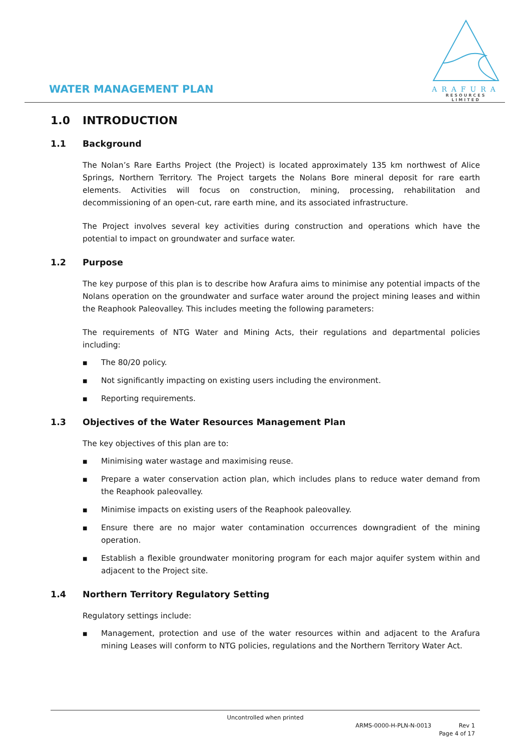WATER MANAGEMENT PLAN
ARAFURA
RESOURCES LIMITED
1.0 INTRODUCTION
1.1 Background
The Nolan’s Rare Earths Project (the Project) is located approximately 135 km northwest of Alice Springs, Northern Territory. The Project targets the Nolans Bore mineral deposit for rare earth elements. Activities will focus on construction, mining, processing, rehabilitation and decommissioning of an open-cut, rare earth mine, and its associated infrastructure.
The Project involves several key activities during construction and operations which have the potential to impact on groundwater and surface water.
1.2 Purpose
The key purpose of this plan is to describe how Arafura aims to minimise any potential impacts of the Nolans operation on the groundwater and surface water around the project mining leases and within the Reaphook Paleovalley. This includes meeting the following parameters:
The requirements of NTG Water and Mining Acts, their regulations and departmental policies including:
■ The 80/20 policy.
■ Not significantly impacting on existing users including the environment.
■ Reporting requirements.
1.3 Objectives of the Water Resources Management Plan
The key objectives of this plan are to:
■ Minimising water wastage and maximising reuse.
■ Prepare a water conservation action plan, which includes plans to reduce water demand from the Reaphook paleovalley.
■ Minimise impacts on existing users of the Reaphook paleovalley.
■ Ensure there are no major water contamination occurrences downgradient of the mining operation.
■ Establish a flexible groundwater monitoring program for each major aquifer system within and adjacent to the Project site.
1.4 Northern Territory Regulatory Setting
Regulatory settings include:
■ Management, protection and use of the water resources within and adjacent to the Arafura mining Leases will conform to NTG policies, regulations and the Northern Territory Water Act.
Uncontrolled when printed
ARMS-0000-H-PLN-N-0013 Rev 1
Page 4 of 17